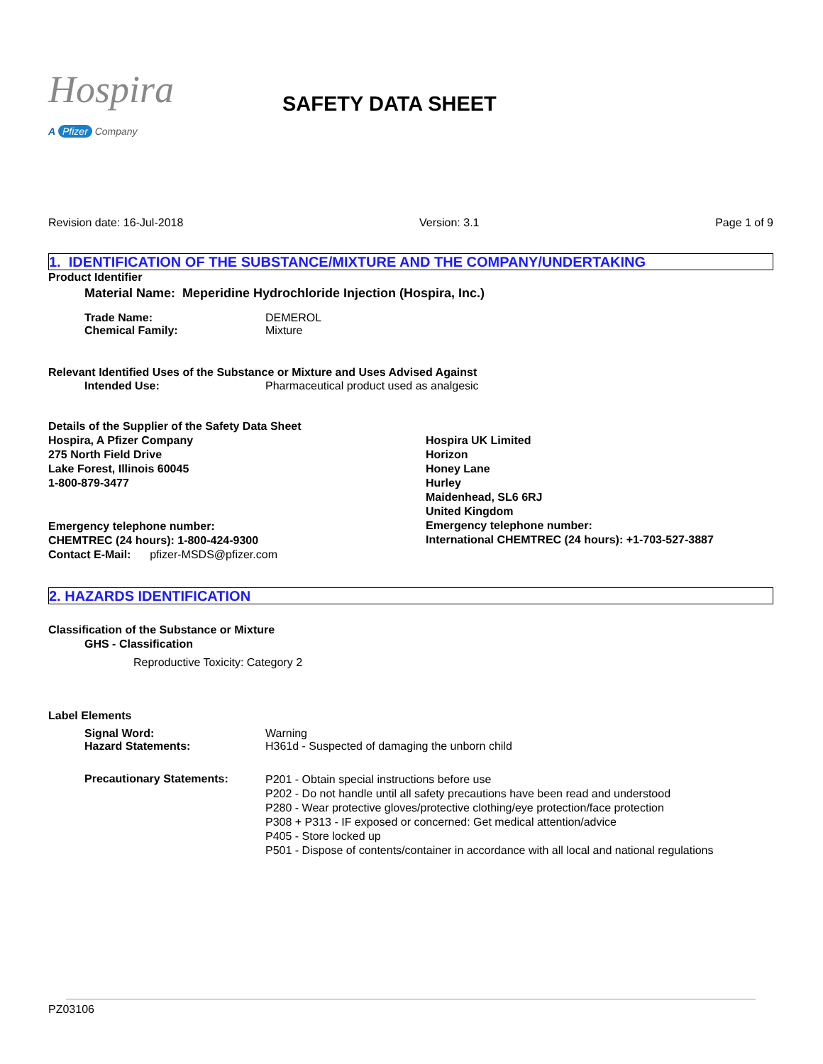Hospira
A Pfizer Company
SAFETY DATA SHEET
Revision date: 16-Jul-2018 Version: 3.1 Page 1 of 9
1. IDENTIFICATION OF THE SUBSTANCE/MIXTURE AND THE COMPANY/UNDERTAKING
Product Identifier
Material Name: Meperidine Hydrochloride Injection (Hospira, Inc.)
Trade Name: DEMEROL
Chemical Family: Mixture
Relevant Identified Uses of the Substance or Mixture and Uses Advised Against
Intended Use: Pharmaceutical product used as analgesic
Details of the Supplier of the Safety Data Sheet
Hospira, A Pfizer Company
275 North Field Drive
Lake Forest, Illinois 60045
1-800-879-3477
Emergency telephone number:
CHEMTREC (24 hours): 1-800-424-9300
Contact E-Mail: pfizer-MSDS@pfizer.com
Hospira UK Limited
Horizon
Honey Lane
Hurley
Maidenhead, SL6 6RJ
United Kingdom
Emergency telephone number:
International CHEMTREC (24 hours): +1-703-527-3887
2. HAZARDS IDENTIFICATION
Classification of the Substance or Mixture
GHS - Classification
Reproductive Toxicity: Category 2
Label Elements
Signal Word: Warning
Hazard Statements: H361d - Suspected of damaging the unborn child
Precautionary Statements:
P201 - Obtain special instructions before use
P202 - Do not handle until all safety precautions have been read and understood
P280 - Wear protective gloves/protective clothing/eye protection/face protection
P308 + P313 - IF exposed or concerned: Get medical attention/advice
P405 - Store locked up
P501 - Dispose of contents/container in accordance with all local and national regulations
PZ03106